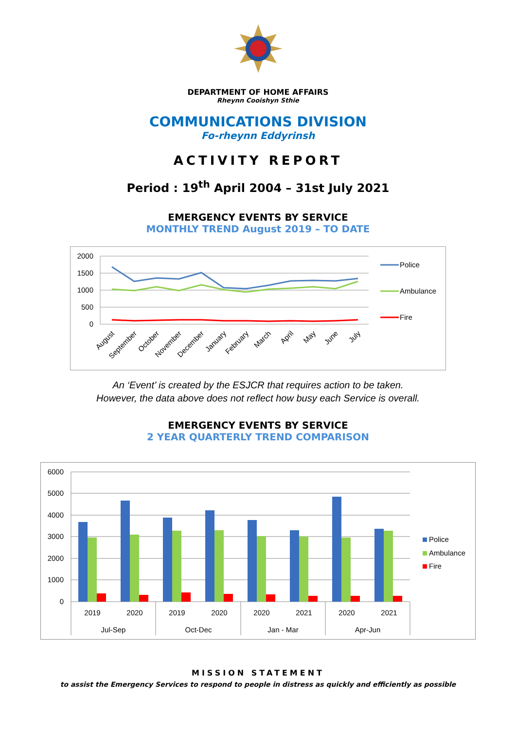DEPARTMENT OF HOME AFFAIRS
Rheynn Cooishyn Sthie
COMMUNICATIONS DIVISION
Fo-rheynn Eddyrinsh
ACTIVITY REPORT
Period : 19<sup>th</sup> April 2004 – 31st July 2021
EMERGENCY EVENTS BY SERVICE
MONTHLY TREND August 2019 – TO DATE
2000
1500
1000
500
0
August
September
October
November
December
January
February
March
April
May
June
July
Police
Ambulance
Fire
An ‘Event’ is created by the ESJCR that requires action to be taken.
However, the data above does not reflect how busy each Service is overall.
EMERGENCY EVENTS BY SERVICE
2 YEAR QUARTERLY TREND COMPARISON
6000
5000
4000
3000
2000
1000
0
2019
2020
2019
2020
2020
2021
2020
2021
Jul-Sep
Oct-Dec
Jan - Mar
Apr-Jun
Police
Ambulance
Fire
MISSION STATEMENT
to assist the Emergency Services to respond to people in distress as quickly and efficiently as possible